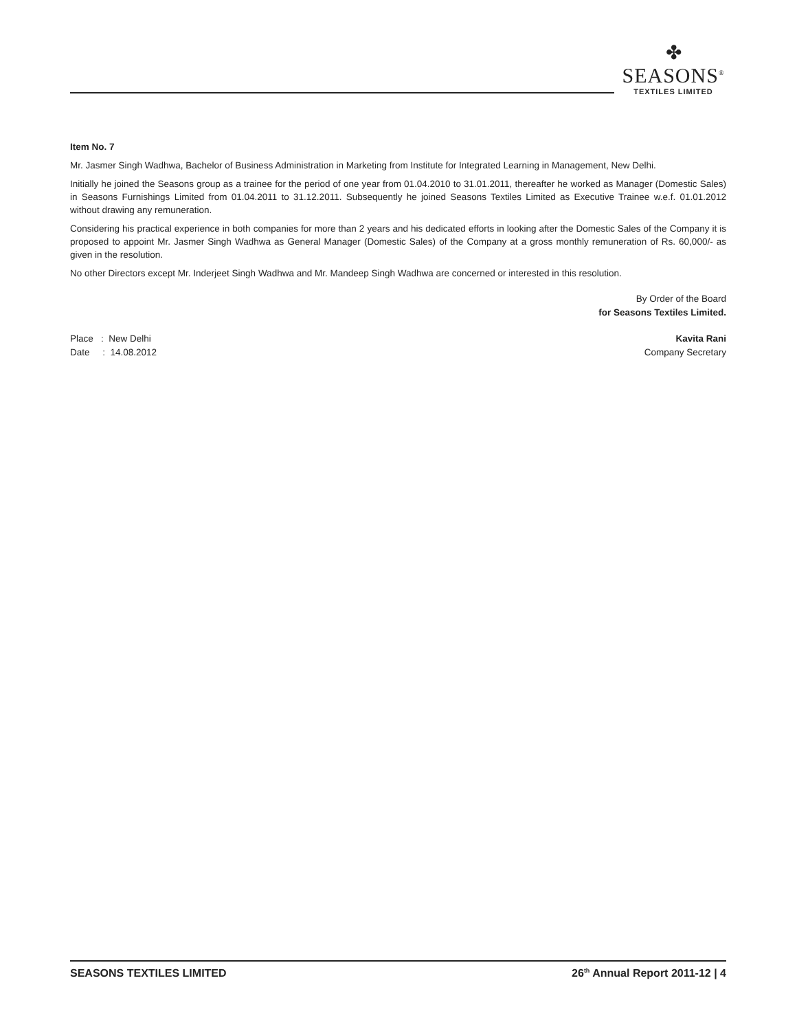✤
SEASONS<sup>®</sup>
TEXTILES LIMITED
Item No. 7
Mr. Jasmer Singh Wadhwa, Bachelor of Business Administration in Marketing from Institute for Integrated Learning in Management, New Delhi.
Initially he joined the Seasons group as a trainee for the period of one year from 01.04.2010 to 31.01.2011, thereafter he worked as Manager (Domestic Sales) in Seasons Furnishings Limited from 01.04.2011 to 31.12.2011. Subsequently he joined Seasons Textiles Limited as Executive Trainee w.e.f. 01.01.2012 without drawing any remuneration.
Considering his practical experience in both companies for more than 2 years and his dedicated efforts in looking after the Domestic Sales of the Company it is proposed to appoint Mr. Jasmer Singh Wadhwa as General Manager (Domestic Sales) of the Company at a gross monthly remuneration of Rs. 60,000/- as given in the resolution.
No other Directors except Mr. Inderjeet Singh Wadhwa and Mr. Mandeep Singh Wadhwa are concerned or interested in this resolution.
By Order of the Board
for Seasons Textiles Limited.
Place : New Delhi Kavita Rani
Date : 14.08.2012 Company Secretary
SEASONS TEXTILES LIMITED 26<sup>th</sup> Annual Report 2011-12 | 4